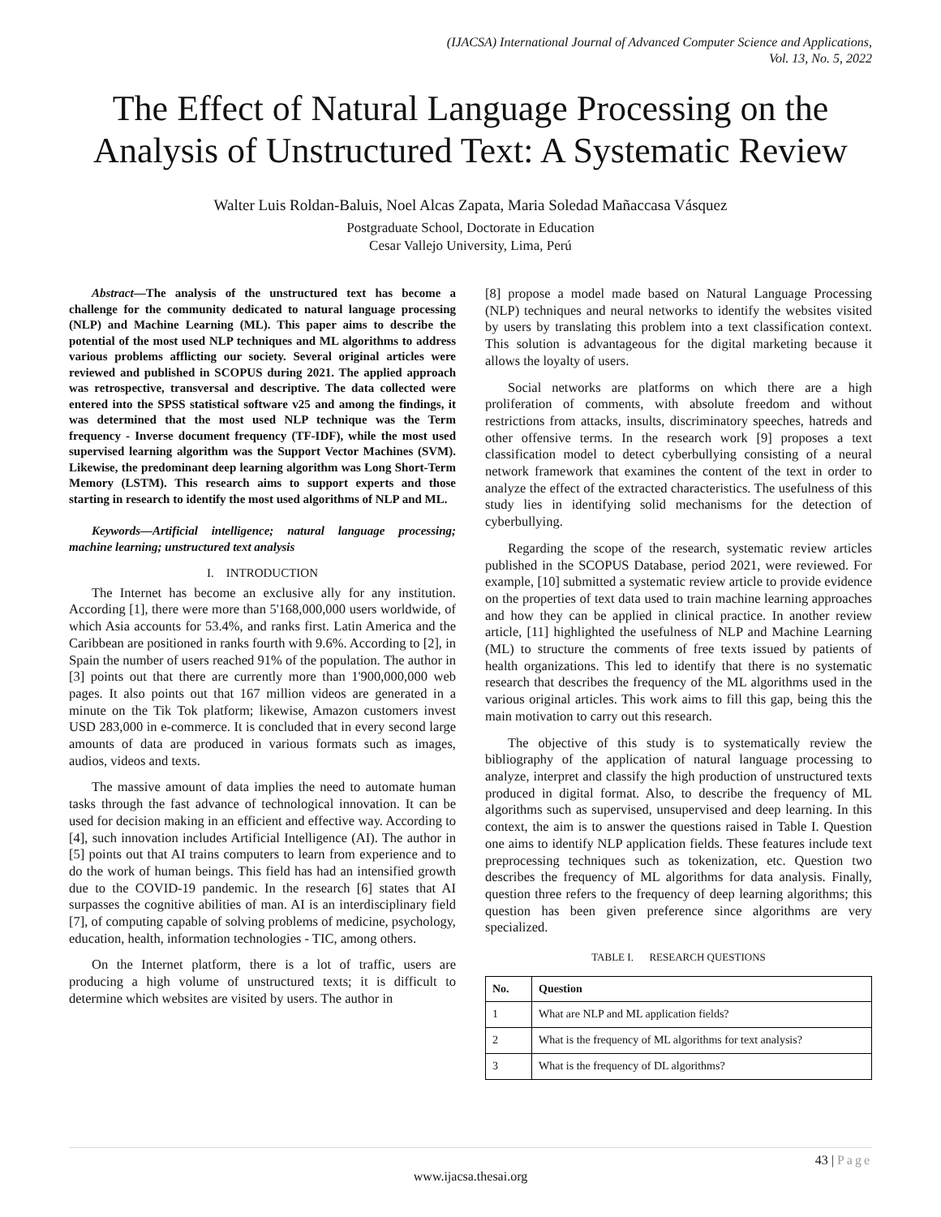(IJACSA) International Journal of Advanced Computer Science and Applications,
Vol. 13, No. 5, 2022
The Effect of Natural Language Processing on the Analysis of Unstructured Text: A Systematic Review
Walter Luis Roldan-Baluis, Noel Alcas Zapata, Maria Soledad Mañaccasa Vásquez
Postgraduate School, Doctorate in Education
Cesar Vallejo University, Lima, Perú
Abstract—The analysis of the unstructured text has become a challenge for the community dedicated to natural language processing (NLP) and Machine Learning (ML). This paper aims to describe the potential of the most used NLP techniques and ML algorithms to address various problems afflicting our society. Several original articles were reviewed and published in SCOPUS during 2021. The applied approach was retrospective, transversal and descriptive. The data collected were entered into the SPSS statistical software v25 and among the findings, it was determined that the most used NLP technique was the Term frequency - Inverse document frequency (TF-IDF), while the most used supervised learning algorithm was the Support Vector Machines (SVM). Likewise, the predominant deep learning algorithm was Long Short-Term Memory (LSTM). This research aims to support experts and those starting in research to identify the most used algorithms of NLP and ML.
Keywords—Artificial intelligence; natural language processing; machine learning; unstructured text analysis
I. INTRODUCTION
The Internet has become an exclusive ally for any institution. According [1], there were more than 5'168,000,000 users worldwide, of which Asia accounts for 53.4%, and ranks first. Latin America and the Caribbean are positioned in ranks fourth with 9.6%. According to [2], in Spain the number of users reached 91% of the population. The author in [3] points out that there are currently more than 1'900,000,000 web pages. It also points out that 167 million videos are generated in a minute on the Tik Tok platform; likewise, Amazon customers invest USD 283,000 in e-commerce. It is concluded that in every second large amounts of data are produced in various formats such as images, audios, videos and texts.
The massive amount of data implies the need to automate human tasks through the fast advance of technological innovation. It can be used for decision making in an efficient and effective way. According to [4], such innovation includes Artificial Intelligence (AI). The author in [5] points out that AI trains computers to learn from experience and to do the work of human beings. This field has had an intensified growth due to the COVID-19 pandemic. In the research [6] states that AI surpasses the cognitive abilities of man. AI is an interdisciplinary field [7], of computing capable of solving problems of medicine, psychology, education, health, information technologies - TIC, among others.
On the Internet platform, there is a lot of traffic, users are producing a high volume of unstructured texts; it is difficult to determine which websites are visited by users. The author in
[8] propose a model made based on Natural Language Processing (NLP) techniques and neural networks to identify the websites visited by users by translating this problem into a text classification context. This solution is advantageous for the digital marketing because it allows the loyalty of users.
Social networks are platforms on which there are a high proliferation of comments, with absolute freedom and without restrictions from attacks, insults, discriminatory speeches, hatreds and other offensive terms. In the research work [9] proposes a text classification model to detect cyberbullying consisting of a neural network framework that examines the content of the text in order to analyze the effect of the extracted characteristics. The usefulness of this study lies in identifying solid mechanisms for the detection of cyberbullying.
Regarding the scope of the research, systematic review articles published in the SCOPUS Database, period 2021, were reviewed. For example, [10] submitted a systematic review article to provide evidence on the properties of text data used to train machine learning approaches and how they can be applied in clinical practice. In another review article, [11] highlighted the usefulness of NLP and Machine Learning (ML) to structure the comments of free texts issued by patients of health organizations. This led to identify that there is no systematic research that describes the frequency of the ML algorithms used in the various original articles. This work aims to fill this gap, being this the main motivation to carry out this research.
The objective of this study is to systematically review the bibliography of the application of natural language processing to analyze, interpret and classify the high production of unstructured texts produced in digital format. Also, to describe the frequency of ML algorithms such as supervised, unsupervised and deep learning. In this context, the aim is to answer the questions raised in Table I. Question one aims to identify NLP application fields. These features include text preprocessing techniques such as tokenization, etc. Question two describes the frequency of ML algorithms for data analysis. Finally, question three refers to the frequency of deep learning algorithms; this question has been given preference since algorithms are very specialized.
TABLE I. RESEARCH QUESTIONS
| No. | Question |
| --- | --- |
| 1 | What are NLP and ML application fields? |
| 2 | What is the frequency of ML algorithms for text analysis? |
| 3 | What is the frequency of DL algorithms? |
43 | Page
www.ijacsa.thesai.org